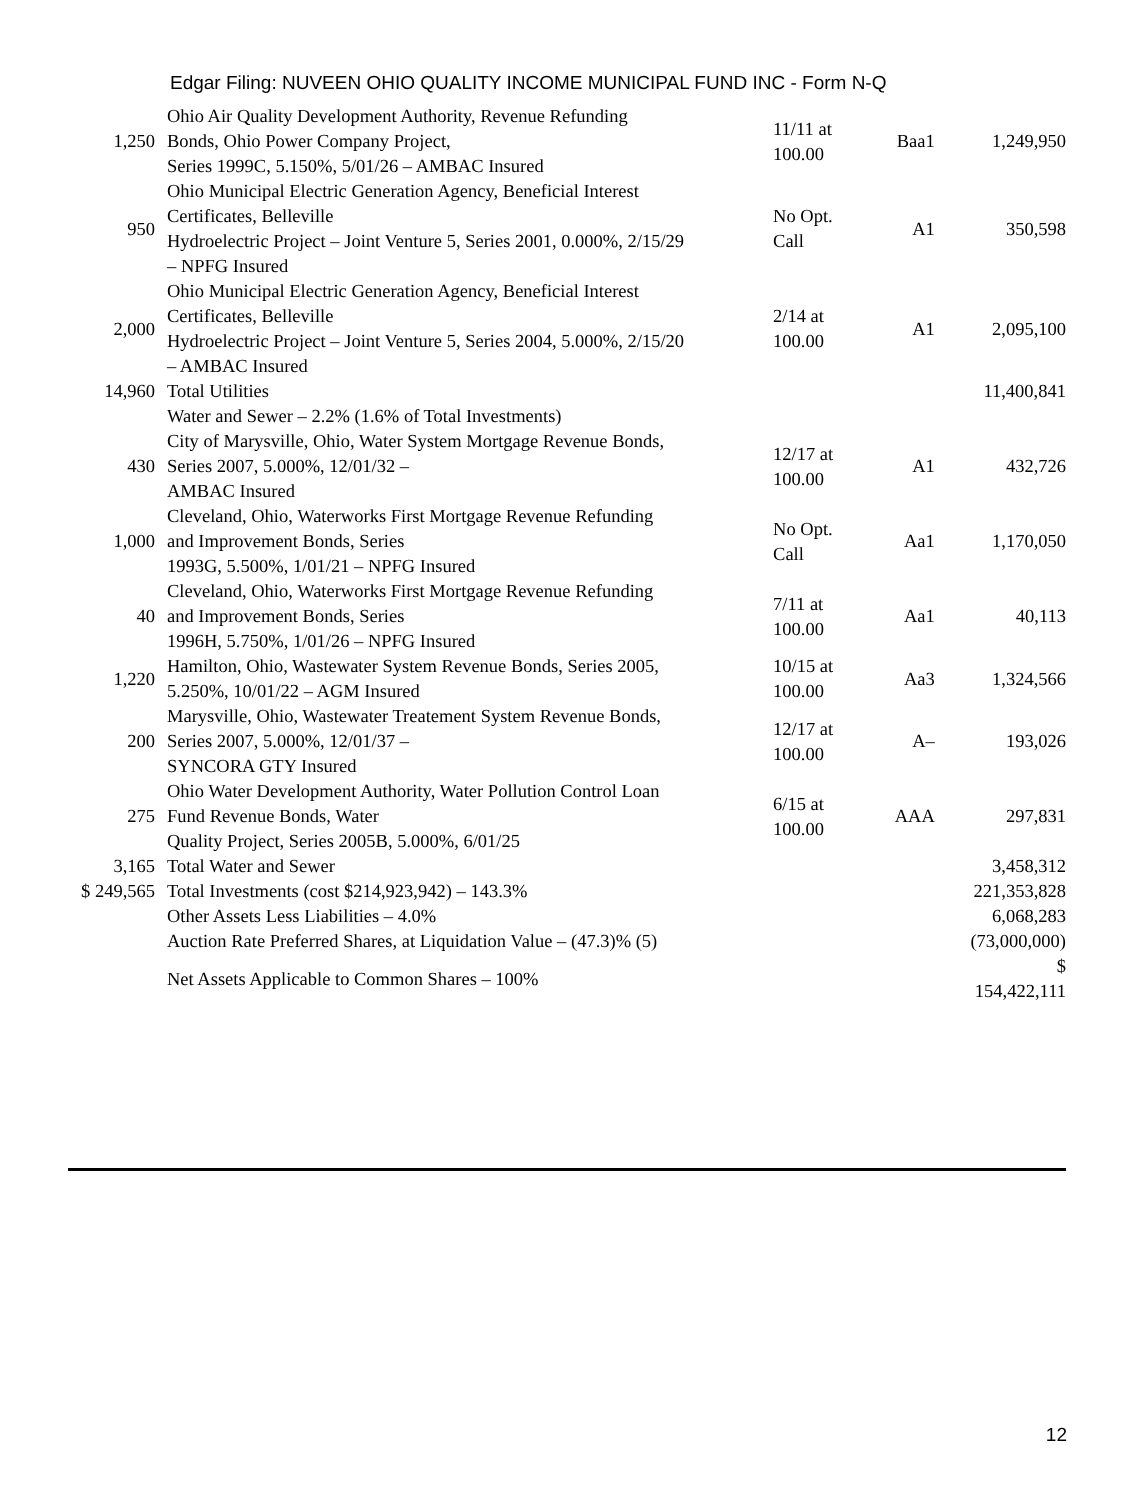Edgar Filing: NUVEEN OHIO QUALITY INCOME MUNICIPAL FUND INC - Form N-Q
| 1,250 | Ohio Air Quality Development Authority, Revenue Refunding Bonds, Ohio Power Company Project, Series 1999C, 5.150%, 5/01/26 – AMBAC Insured | 11/11 at 100.00 | Baa1 | 1,249,950 |
| 950 | Ohio Municipal Electric Generation Agency, Beneficial Interest Certificates, Belleville Hydroelectric Project – Joint Venture 5, Series 2001, 0.000%, 2/15/29 – NPFG Insured | No Opt. Call | A1 | 350,598 |
| 2,000 | Ohio Municipal Electric Generation Agency, Beneficial Interest Certificates, Belleville Hydroelectric Project – Joint Venture 5, Series 2004, 5.000%, 2/15/20 – AMBAC Insured | 2/14 at 100.00 | A1 | 2,095,100 |
| 14,960 | Total Utilities | | | 11,400,841 |
| | Water and Sewer – 2.2% (1.6% of Total Investments) | | | |
| 430 | City of Marysville, Ohio, Water System Mortgage Revenue Bonds, Series 2007, 5.000%, 12/01/32 – AMBAC Insured | 12/17 at 100.00 | A1 | 432,726 |
| 1,000 | Cleveland, Ohio, Waterworks First Mortgage Revenue Refunding and Improvement Bonds, Series 1993G, 5.500%, 1/01/21 – NPFG Insured | No Opt. Call | Aa1 | 1,170,050 |
| 40 | Cleveland, Ohio, Waterworks First Mortgage Revenue Refunding and Improvement Bonds, Series 1996H, 5.750%, 1/01/26 – NPFG Insured | 7/11 at 100.00 | Aa1 | 40,113 |
| 1,220 | Hamilton, Ohio, Wastewater System Revenue Bonds, Series 2005, 5.250%, 10/01/22 – AGM Insured | 10/15 at 100.00 | Aa3 | 1,324,566 |
| 200 | Marysville, Ohio, Wastewater Treatement System Revenue Bonds, Series 2007, 5.000%, 12/01/37 – SYNCORA GTY Insured | 12/17 at 100.00 | A– | 193,026 |
| 275 | Ohio Water Development Authority, Water Pollution Control Loan Fund Revenue Bonds, Water Quality Project, Series 2005B, 5.000%, 6/01/25 | 6/15 at 100.00 | AAA | 297,831 |
| 3,165 | Total Water and Sewer | | | 3,458,312 |
| $ 249,565 | Total Investments (cost $214,923,942) – 143.3% | | | 221,353,828 |
| | Other Assets Less Liabilities – 4.0% | | | 6,068,283 |
| | Auction Rate Preferred Shares, at Liquidation Value – (47.3)% (5) | | | (73,000,000) |
| | Net Assets Applicable to Common Shares – 100% | | | $ 154,422,111 |
12